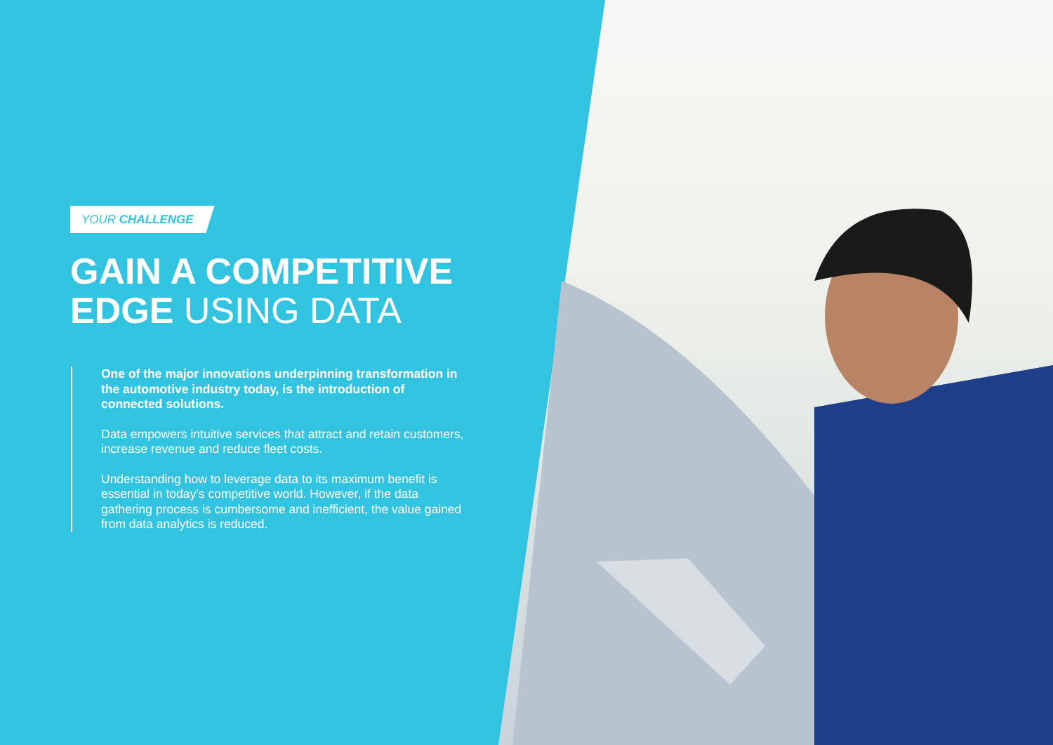YOUR CHALLENGE
GAIN A COMPETITIVE
EDGE USING DATA
One of the major innovations underpinning transformation in the automotive industry today, is the introduction of connected solutions.
Data empowers intuitive services that attract and retain customers, increase revenue and reduce fleet costs.
Understanding how to leverage data to its maximum benefit is essential in today’s competitive world. However, if the data gathering process is cumbersome and inefficient, the value gained from data analytics is reduced.